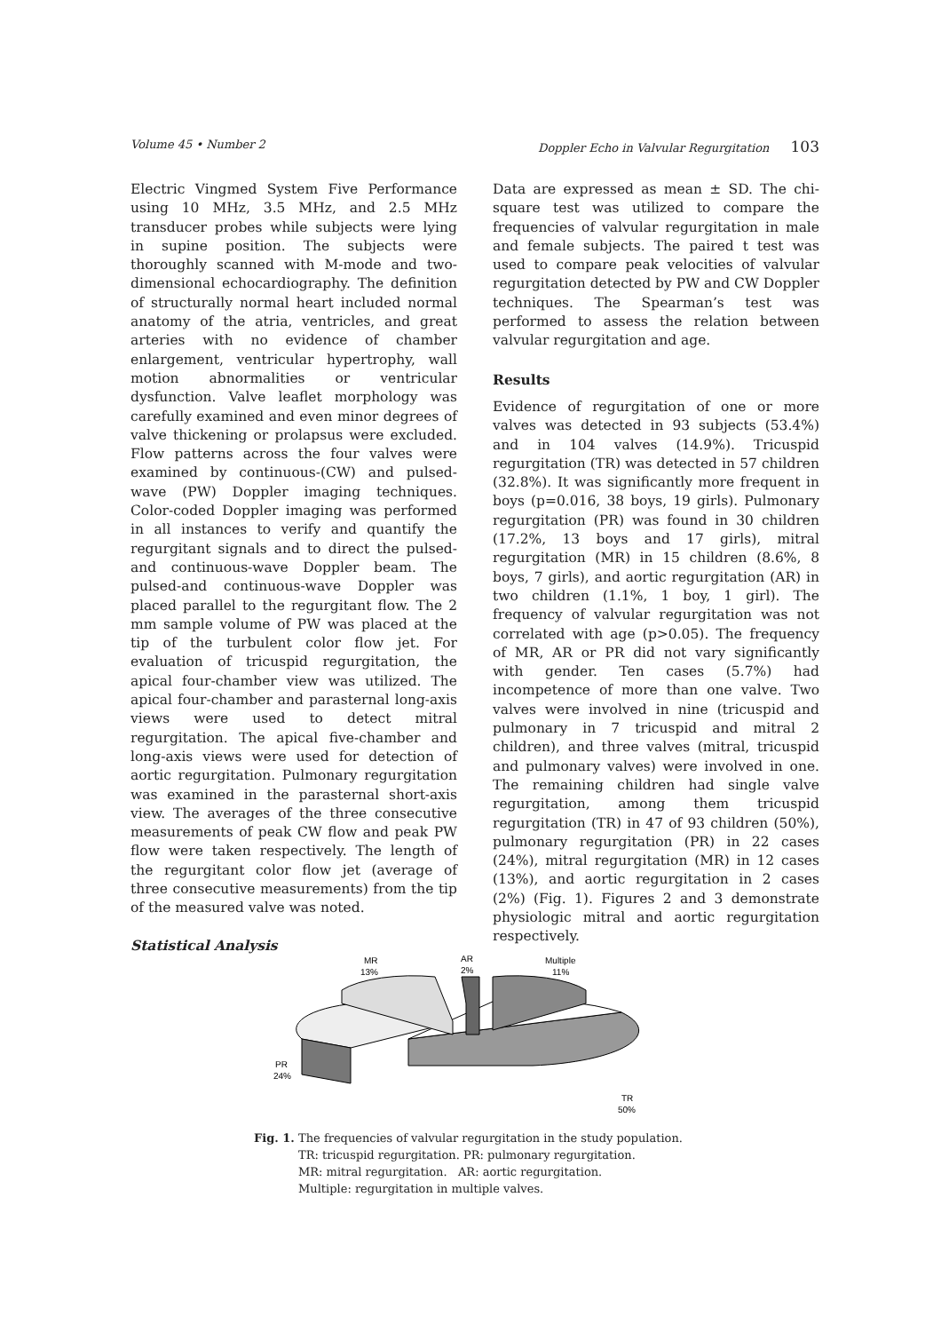Volume 45 • Number 2 Doppler Echo in Valvular Regurgitation 103
Electric Vingmed System Five Performance using 10 MHz, 3.5 MHz, and 2.5 MHz transducer probes while subjects were lying in supine position. The subjects were thoroughly scanned with M-mode and two-dimensional echocardiography. The definition of structurally normal heart included normal anatomy of the atria, ventricles, and great arteries with no evidence of chamber enlargement, ventricular hypertrophy, wall motion abnormalities or ventricular dysfunction. Valve leaflet morphology was carefully examined and even minor degrees of valve thickening or prolapsus were excluded. Flow patterns across the four valves were examined by continuous-(CW) and pulsed-wave (PW) Doppler imaging techniques. Color-coded Doppler imaging was performed in all instances to verify and quantify the regurgitant signals and to direct the pulsed-and continuous-wave Doppler beam. The pulsed-and continuous-wave Doppler was placed parallel to the regurgitant flow. The 2 mm sample volume of PW was placed at the tip of the turbulent color flow jet. For evaluation of tricuspid regurgitation, the apical four-chamber view was utilized. The apical four-chamber and parasternal long-axis views were used to detect mitral regurgitation. The apical five-chamber and long-axis views were used for detection of aortic regurgitation. Pulmonary regurgitation was examined in the parasternal short-axis view. The averages of the three consecutive measurements of peak CW flow and peak PW flow were taken respectively. The length of the regurgitant color flow jet (average of three consecutive measurements) from the tip of the measured valve was noted.
Statistical Analysis
Data are expressed as mean ± SD. The chi-square test was utilized to compare the frequencies of valvular regurgitation in male and female subjects. The paired t test was used to compare peak velocities of valvular regurgitation detected by PW and CW Doppler techniques. The Spearman’s test was performed to assess the relation between valvular regurgitation and age.
Results
Evidence of regurgitation of one or more valves was detected in 93 subjects (53.4%) and in 104 valves (14.9%). Tricuspid regurgitation (TR) was detected in 57 children (32.8%). It was significantly more frequent in boys (p=0.016, 38 boys, 19 girls). Pulmonary regurgitation (PR) was found in 30 children (17.2%, 13 boys and 17 girls), mitral regurgitation (MR) in 15 children (8.6%, 8 boys, 7 girls), and aortic regurgitation (AR) in two children (1.1%, 1 boy, 1 girl). The frequency of valvular regurgitation was not correlated with age (p>0.05). The frequency of MR, AR or PR did not vary significantly with gender. Ten cases (5.7%) had incompetence of more than one valve. Two valves were involved in nine (tricuspid and pulmonary in 7 tricuspid and mitral 2 children), and three valves (mitral, tricuspid and pulmonary valves) were involved in one. The remaining children had single valve regurgitation, among them tricuspid regurgitation (TR) in 47 of 93 children (50%), pulmonary regurgitation (PR) in 22 cases (24%), mitral regurgitation (MR) in 12 cases (13%), and aortic regurgitation in 2 cases (2%) (Fig. 1). Figures 2 and 3 demonstrate physiologic mitral and aortic regurgitation respectively.
MR
13%
AR
2%
Multiple
11%
PR
24%
TR
50%
Fig. 1. The frequencies of valvular regurgitation in the study population.
TR: tricuspid regurgitation. PR: pulmonary regurgitation.
MR: mitral regurgitation. AR: aortic regurgitation.
Multiple: regurgitation in multiple valves.